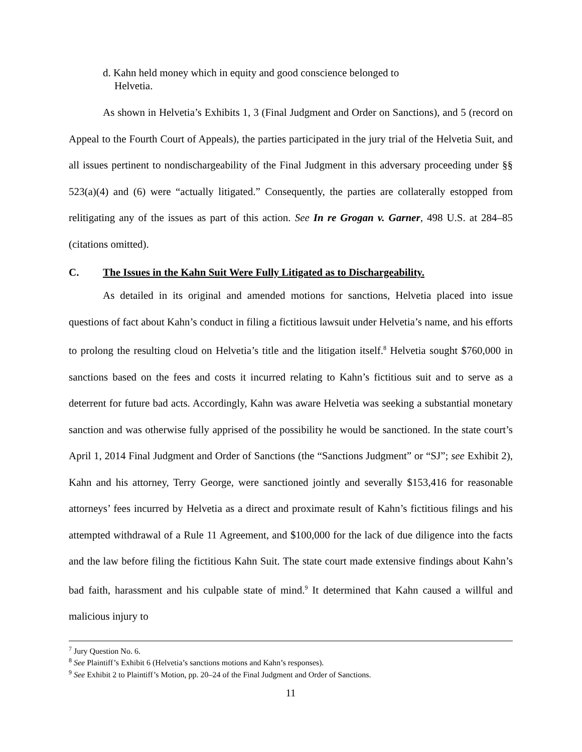d. Kahn held money which in equity and good conscience belonged to
Helvetia.
As shown in Helvetia’s Exhibits 1, 3 (Final Judgment and Order on Sanctions), and 5 (record on Appeal to the Fourth Court of Appeals), the parties participated in the jury trial of the Helvetia Suit, and all issues pertinent to nondischargeability of the Final Judgment in this adversary proceeding under §§ 523(a)(4) and (6) were “actually litigated.” Consequently, the parties are collaterally estopped from relitigating any of the issues as part of this action. See In re Grogan v. Garner, 498 U.S. at 284–85 (citations omitted).
C. The Issues in the Kahn Suit Were Fully Litigated as to Dischargeability.
As detailed in its original and amended motions for sanctions, Helvetia placed into issue questions of fact about Kahn’s conduct in filing a fictitious lawsuit under Helvetia’s name, and his efforts to prolong the resulting cloud on Helvetia’s title and the litigation itself.<sup>8</sup> Helvetia sought $760,000 in sanctions based on the fees and costs it incurred relating to Kahn’s fictitious suit and to serve as a deterrent for future bad acts. Accordingly, Kahn was aware Helvetia was seeking a substantial monetary sanction and was otherwise fully apprised of the possibility he would be sanctioned. In the state court’s April 1, 2014 Final Judgment and Order of Sanctions (the “Sanctions Judgment” or “SJ”; see Exhibit 2), Kahn and his attorney, Terry George, were sanctioned jointly and severally $153,416 for reasonable attorneys’ fees incurred by Helvetia as a direct and proximate result of Kahn’s fictitious filings and his attempted withdrawal of a Rule 11 Agreement, and $100,000 for the lack of due diligence into the facts and the law before filing the fictitious Kahn Suit. The state court made extensive findings about Kahn’s bad faith, harassment and his culpable state of mind.<sup>9</sup> It determined that Kahn caused a willful and malicious injury to
<sup>7</sup> Jury Question No. 6.
<sup>8</sup> See Plaintiff’s Exhibit 6 (Helvetia’s sanctions motions and Kahn’s responses).
<sup>9</sup> See Exhibit 2 to Plaintiff’s Motion, pp. 20–24 of the Final Judgment and Order of Sanctions.
11